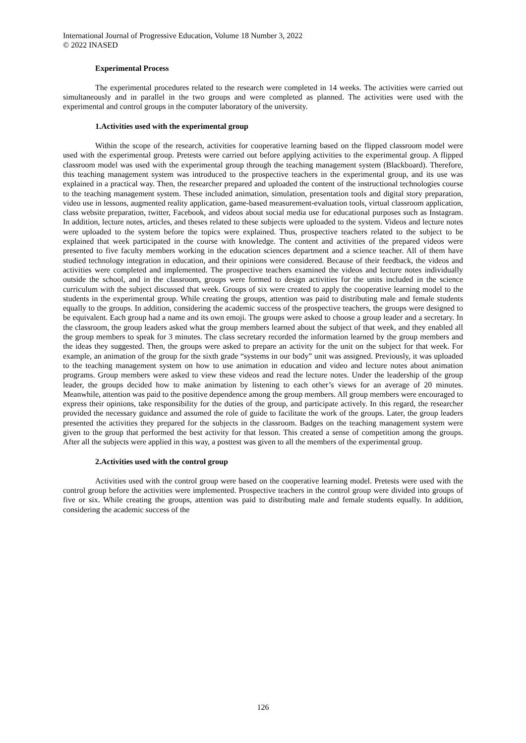International Journal of Progressive Education, Volume 18 Number 3, 2022
© 2022 INASED
Experimental Process
The experimental procedures related to the research were completed in 14 weeks. The activities were carried out simultaneously and in parallel in the two groups and were completed as planned. The activities were used with the experimental and control groups in the computer laboratory of the university.
1.Activities used with the experimental group
Within the scope of the research, activities for cooperative learning based on the flipped classroom model were used with the experimental group. Pretests were carried out before applying activities to the experimental group. A flipped classroom model was used with the experimental group through the teaching management system (Blackboard). Therefore, this teaching management system was introduced to the prospective teachers in the experimental group, and its use was explained in a practical way. Then, the researcher prepared and uploaded the content of the instructional technologies course to the teaching management system. These included animation, simulation, presentation tools and digital story preparation, video use in lessons, augmented reality application, game-based measurement-evaluation tools, virtual classroom application, class website preparation, twitter, Facebook, and videos about social media use for educational purposes such as Instagram. In addition, lecture notes, articles, and theses related to these subjects were uploaded to the system. Videos and lecture notes were uploaded to the system before the topics were explained. Thus, prospective teachers related to the subject to be explained that week participated in the course with knowledge. The content and activities of the prepared videos were presented to five faculty members working in the education sciences department and a science teacher. All of them have studied technology integration in education, and their opinions were considered. Because of their feedback, the videos and activities were completed and implemented. The prospective teachers examined the videos and lecture notes individually outside the school, and in the classroom, groups were formed to design activities for the units included in the science curriculum with the subject discussed that week. Groups of six were created to apply the cooperative learning model to the students in the experimental group. While creating the groups, attention was paid to distributing male and female students equally to the groups. In addition, considering the academic success of the prospective teachers, the groups were designed to be equivalent. Each group had a name and its own emoji. The groups were asked to choose a group leader and a secretary. In the classroom, the group leaders asked what the group members learned about the subject of that week, and they enabled all the group members to speak for 3 minutes. The class secretary recorded the information learned by the group members and the ideas they suggested. Then, the groups were asked to prepare an activity for the unit on the subject for that week. For example, an animation of the group for the sixth grade “systems in our body” unit was assigned. Previously, it was uploaded to the teaching management system on how to use animation in education and video and lecture notes about animation programs. Group members were asked to view these videos and read the lecture notes. Under the leadership of the group leader, the groups decided how to make animation by listening to each other’s views for an average of 20 minutes. Meanwhile, attention was paid to the positive dependence among the group members. All group members were encouraged to express their opinions, take responsibility for the duties of the group, and participate actively. In this regard, the researcher provided the necessary guidance and assumed the role of guide to facilitate the work of the groups. Later, the group leaders presented the activities they prepared for the subjects in the classroom. Badges on the teaching management system were given to the group that performed the best activity for that lesson. This created a sense of competition among the groups. After all the subjects were applied in this way, a posttest was given to all the members of the experimental group.
2.Activities used with the control group
Activities used with the control group were based on the cooperative learning model. Pretests were used with the control group before the activities were implemented. Prospective teachers in the control group were divided into groups of five or six. While creating the groups, attention was paid to distributing male and female students equally. In addition, considering the academic success of the
126